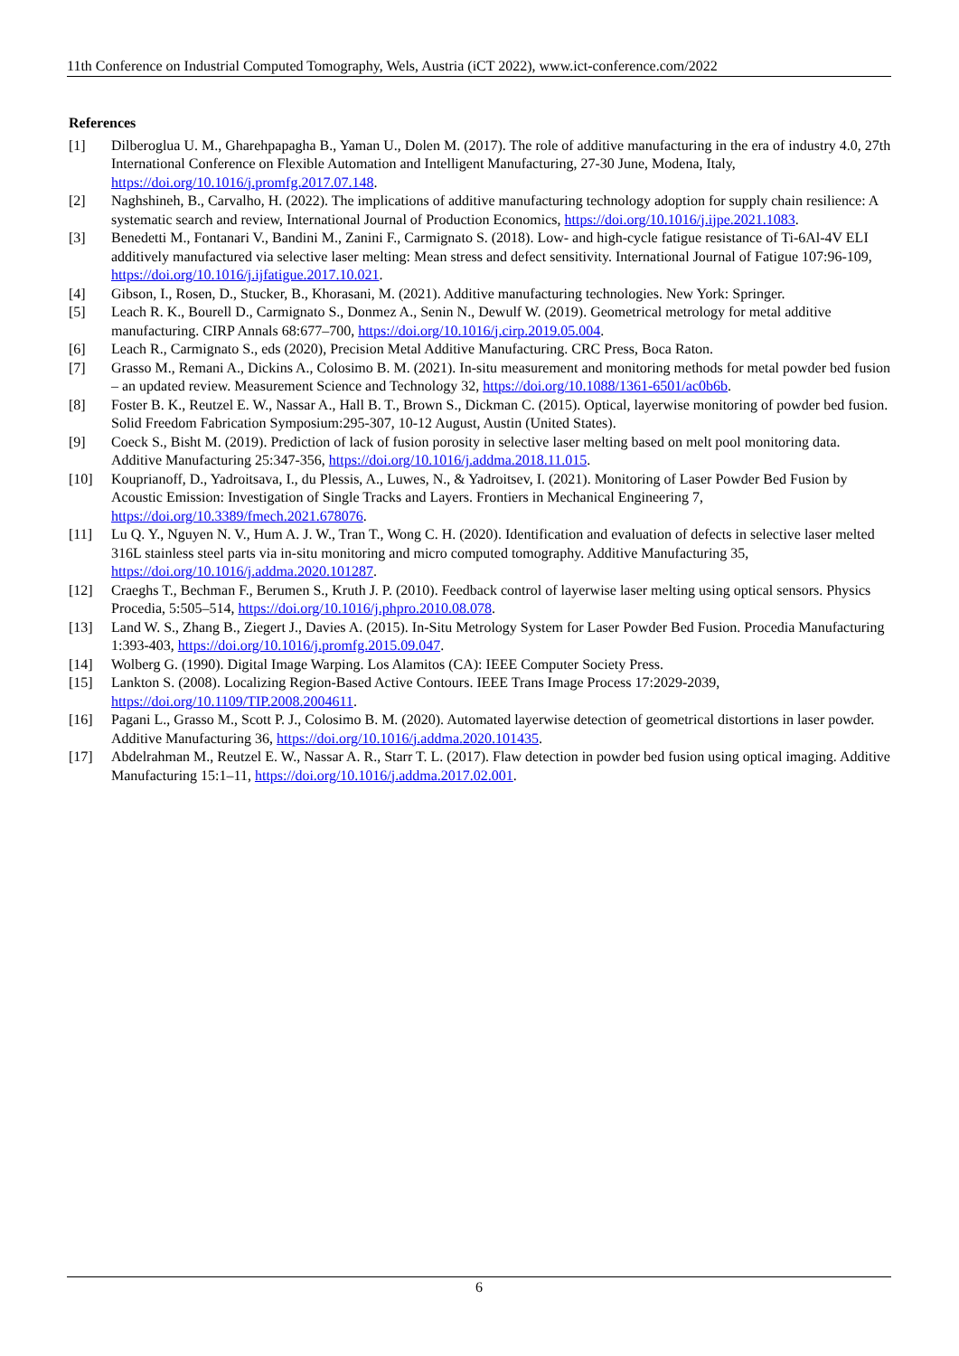11th Conference on Industrial Computed Tomography, Wels, Austria (iCT 2022), www.ict-conference.com/2022
References
[1] Dilberoglua U. M., Gharehpapagha B., Yaman U., Dolen M. (2017). The role of additive manufacturing in the era of industry 4.0, 27th International Conference on Flexible Automation and Intelligent Manufacturing, 27-30 June, Modena, Italy, https://doi.org/10.1016/j.promfg.2017.07.148.
[2] Naghshineh, B., Carvalho, H. (2022). The implications of additive manufacturing technology adoption for supply chain resilience: A systematic search and review, International Journal of Production Economics, https://doi.org/10.1016/j.ijpe.2021.1083.
[3] Benedetti M., Fontanari V., Bandini M., Zanini F., Carmignato S. (2018). Low- and high-cycle fatigue resistance of Ti-6Al-4V ELI additively manufactured via selective laser melting: Mean stress and defect sensitivity. International Journal of Fatigue 107:96-109, https://doi.org/10.1016/j.ijfatigue.2017.10.021.
[4] Gibson, I., Rosen, D., Stucker, B., Khorasani, M. (2021). Additive manufacturing technologies. New York: Springer.
[5] Leach R. K., Bourell D., Carmignato S., Donmez A., Senin N., Dewulf W. (2019). Geometrical metrology for metal additive manufacturing. CIRP Annals 68:677–700, https://doi.org/10.1016/j.cirp.2019.05.004.
[6] Leach R., Carmignato S., eds (2020), Precision Metal Additive Manufacturing. CRC Press, Boca Raton.
[7] Grasso M., Remani A., Dickins A., Colosimo B. M. (2021). In-situ measurement and monitoring methods for metal powder bed fusion – an updated review. Measurement Science and Technology 32, https://doi.org/10.1088/1361-6501/ac0b6b.
[8] Foster B. K., Reutzel E. W., Nassar A., Hall B. T., Brown S., Dickman C. (2015). Optical, layerwise monitoring of powder bed fusion. Solid Freedom Fabrication Symposium:295-307, 10-12 August, Austin (United States).
[9] Coeck S., Bisht M. (2019). Prediction of lack of fusion porosity in selective laser melting based on melt pool monitoring data. Additive Manufacturing 25:347-356, https://doi.org/10.1016/j.addma.2018.11.015.
[10] Kouprianoff, D., Yadroitsava, I., du Plessis, A., Luwes, N., & Yadroitsev, I. (2021). Monitoring of Laser Powder Bed Fusion by Acoustic Emission: Investigation of Single Tracks and Layers. Frontiers in Mechanical Engineering 7, https://doi.org/10.3389/fmech.2021.678076.
[11] Lu Q. Y., Nguyen N. V., Hum A. J. W., Tran T., Wong C. H. (2020). Identification and evaluation of defects in selective laser melted 316L stainless steel parts via in-situ monitoring and micro computed tomography. Additive Manufacturing 35, https://doi.org/10.1016/j.addma.2020.101287.
[12] Craeghs T., Bechman F., Berumen S., Kruth J. P. (2010). Feedback control of layerwise laser melting using optical sensors. Physics Procedia, 5:505–514, https://doi.org/10.1016/j.phpro.2010.08.078.
[13] Land W. S., Zhang B., Ziegert J., Davies A. (2015). In-Situ Metrology System for Laser Powder Bed Fusion. Procedia Manufacturing 1:393-403, https://doi.org/10.1016/j.promfg.2015.09.047.
[14] Wolberg G. (1990). Digital Image Warping. Los Alamitos (CA): IEEE Computer Society Press.
[15] Lankton S. (2008). Localizing Region-Based Active Contours. IEEE Trans Image Process 17:2029-2039, https://doi.org/10.1109/TIP.2008.2004611.
[16] Pagani L., Grasso M., Scott P. J., Colosimo B. M. (2020). Automated layerwise detection of geometrical distortions in laser powder. Additive Manufacturing 36, https://doi.org/10.1016/j.addma.2020.101435.
[17] Abdelrahman M., Reutzel E. W., Nassar A. R., Starr T. L. (2017). Flaw detection in powder bed fusion using optical imaging. Additive Manufacturing 15:1–11, https://doi.org/10.1016/j.addma.2017.02.001.
6